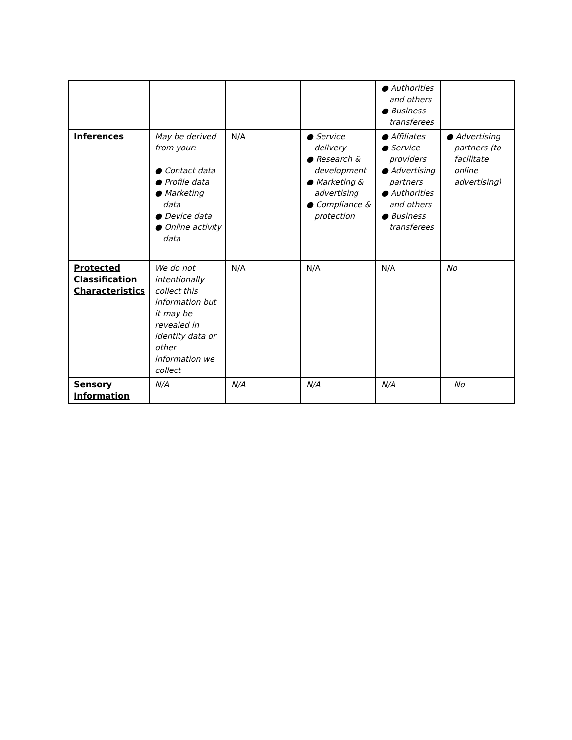| | | | | ● Authorities and others ● Business transferees | |
| Inferences | May be derived from your: ● Contact data ● Profile data ● Marketing data ● Device data ● Online activity data | N/A | ● Service delivery ● Research & development ● Marketing & advertising ● Compliance & protection | ● Affiliates ● Service providers ● Advertising partners ● Authorities and others ● Business transferees | ● Advertising partners (to facilitate online advertising) |
| Protected Classification Characteristics | We do not intentionally collect this information but it may be revealed in identity data or other information we collect | N/A | N/A | N/A | No |
| Sensory Information | N/A | N/A | N/A | N/A | No |